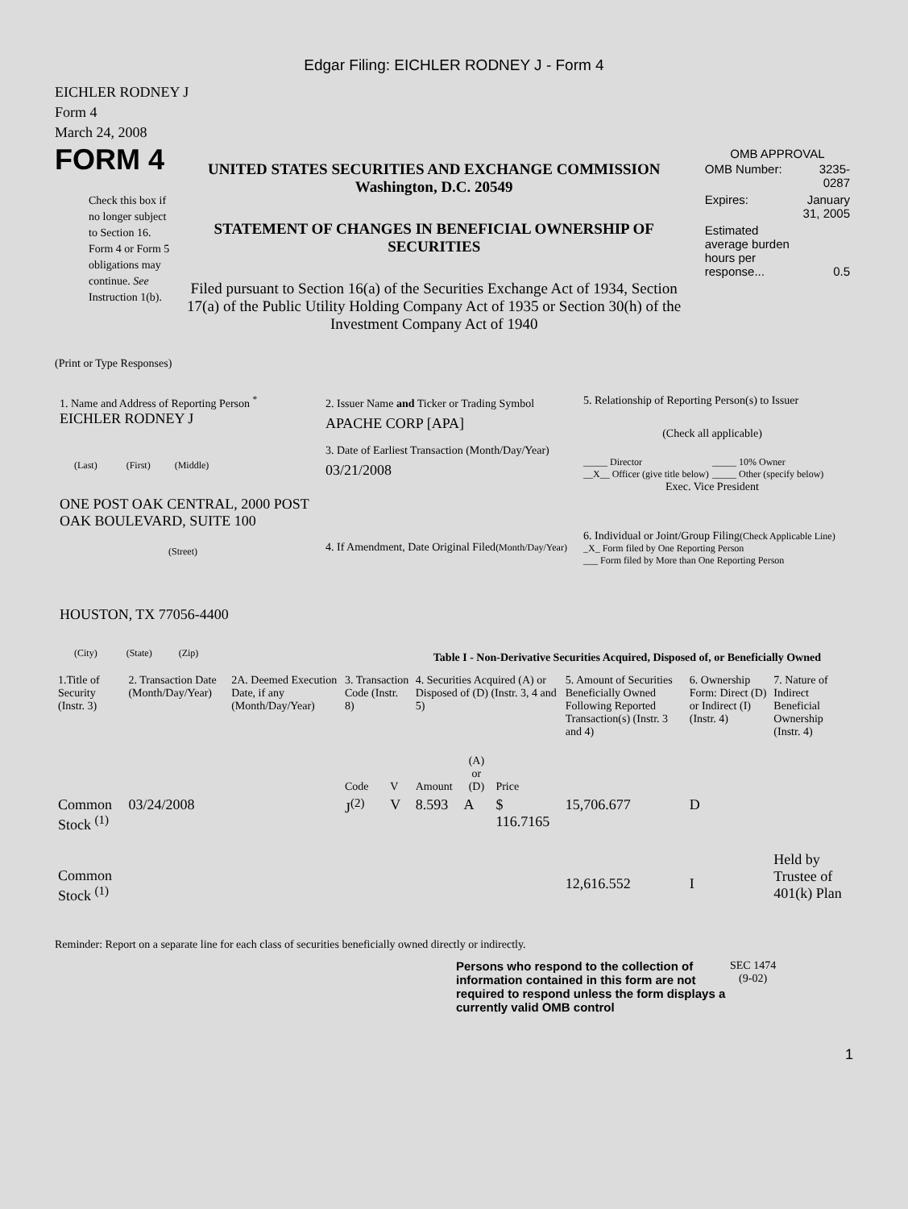Edgar Filing: EICHLER RODNEY J - Form 4
EICHLER RODNEY J
Form 4
March 24, 2008
FORM 4
Check this box if no longer subject to Section 16. Form 4 or Form 5 obligations may continue. See Instruction 1(b).
UNITED STATES SECURITIES AND EXCHANGE COMMISSION
Washington, D.C. 20549
STATEMENT OF CHANGES IN BENEFICIAL OWNERSHIP OF SECURITIES
Filed pursuant to Section 16(a) of the Securities Exchange Act of 1934, Section 17(a) of the Public Utility Holding Company Act of 1935 or Section 30(h) of the Investment Company Act of 1940
OMB APPROVAL
| OMB Number: | 3235-0287 |
| Expires: | January 31, 2005 |
| Estimated average burden hours per response... | 0.5 |
(Print or Type Responses)
1. Name and Address of Reporting Person <sup>*</sup>
EICHLER RODNEY J
(Last) (First) (Middle)
ONE POST OAK CENTRAL, 2000 POST OAK BOULEVARD, SUITE 100
(Street)
HOUSTON, TX 77056-4400
(City) (State) (Zip)
2. Issuer Name and Ticker or Trading Symbol
APACHE CORP [APA]
3. Date of Earliest Transaction (Month/Day/Year)
03/21/2008
4. If Amendment, Date Original Filed(Month/Day/Year)
5. Relationship of Reporting Person(s) to Issuer
(Check all applicable)
_____ Director
__X__ Officer (give title below)
_____ 10% Owner
_____ Other (specify below)
Exec. Vice President
6. Individual or Joint/Group Filing(Check Applicable Line)
_X_ Form filed by One Reporting Person
___ Form filed by More than One Reporting Person
Table I - Non-Derivative Securities Acquired, Disposed of, or Beneficially Owned
| 1.Title of Security (Instr. 3) | 2. Transaction Date (Month/Day/Year) | 2A. Deemed Execution Date, if any (Month/Day/Year) | 3. Transaction Code (Instr. 8) | | 4. Securities Acquired (A) or Disposed of (D) (Instr. 3, 4 and 5) | | | 5. Amount of Securities Beneficially Owned Following Reported Transaction(s) (Instr. 3 and 4) | 6. Ownership Form: Direct (D) or Indirect (I) (Instr. 4) | 7. Nature of Indirect Beneficial Ownership (Instr. 4) |
| --- | --- | --- | --- | --- | --- | --- | --- | --- | --- | --- |
| | | | Code | V | Amount | (A) or (D) | Price | | | |
| Common Stock <sup>(1)</sup> | 03/24/2008 | | J<sup>(2)</sup> | V | 8.593 | A | $ 116.7165 | 15,706.677 | D | |
| Common Stock <sup>(1)</sup> | | | | | | | | 12,616.552 | I | Held by Trustee of 401(k) Plan |
Reminder: Report on a separate line for each class of securities beneficially owned directly or indirectly.
Persons who respond to the collection of information contained in this form are not required to respond unless the form displays a currently valid OMB control
SEC 1474
(9-02)
1